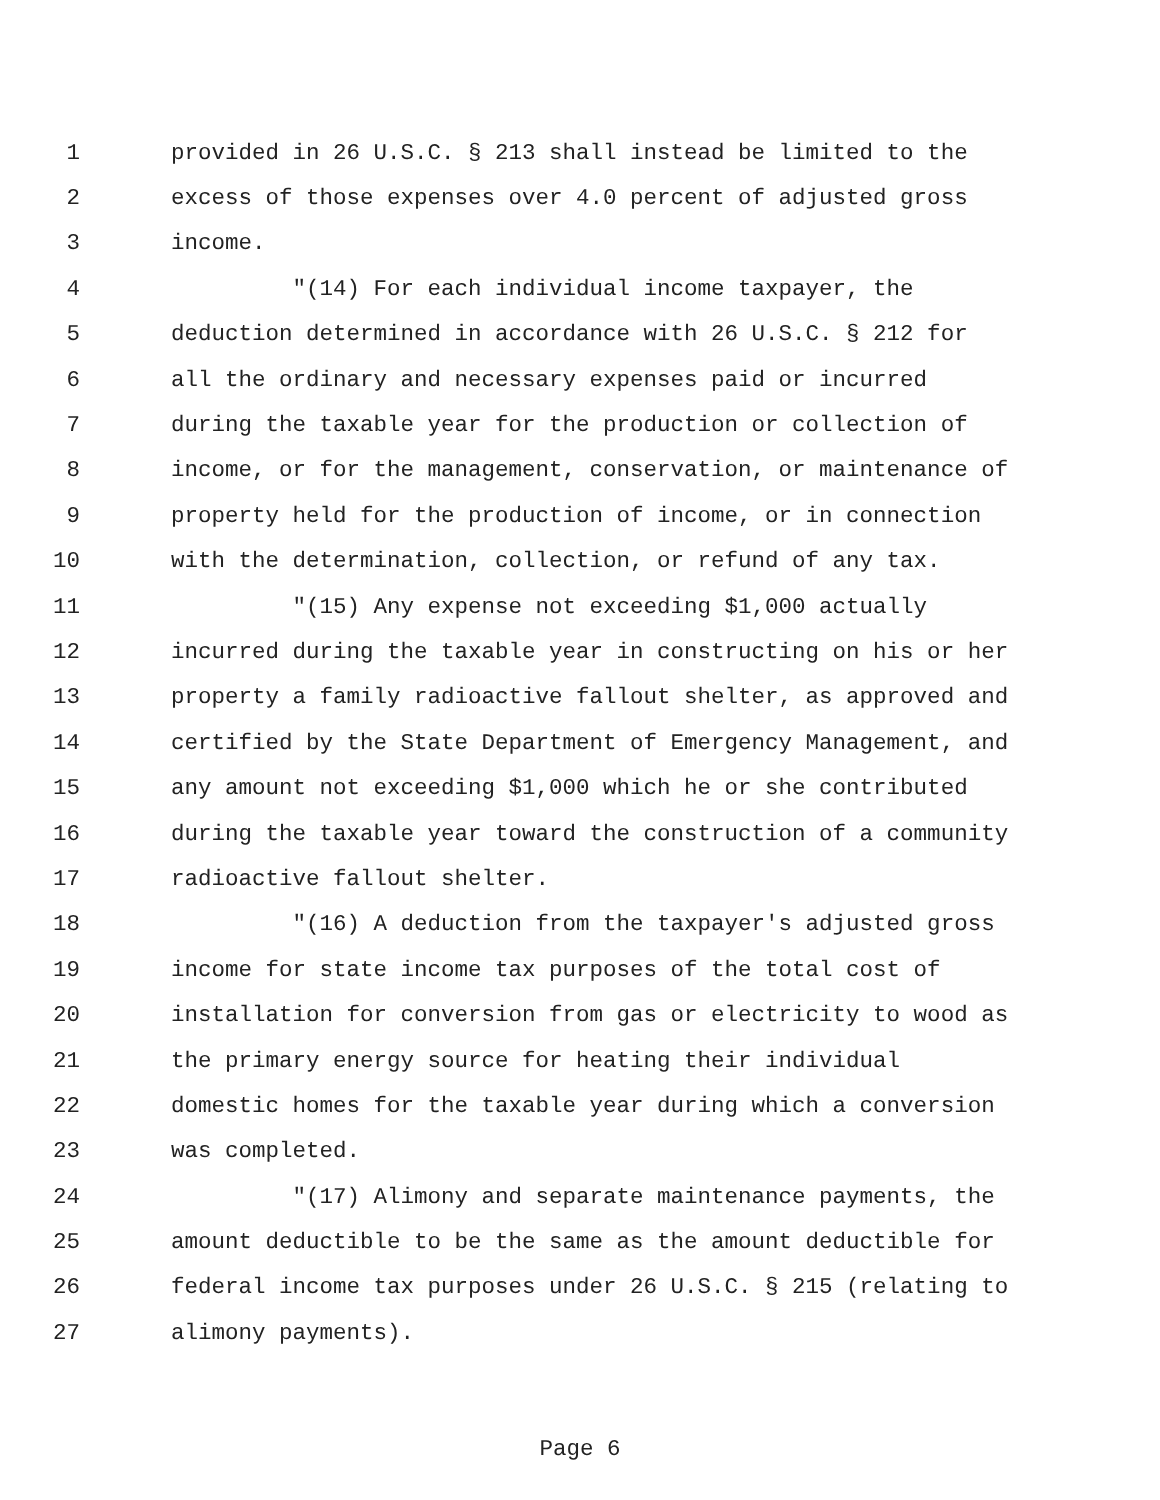1 provided in 26 U.S.C. § 213 shall instead be limited to the
2 excess of those expenses over 4.0 percent of adjusted gross
3 income.
4 "(14) For each individual income taxpayer, the
5 deduction determined in accordance with 26 U.S.C. § 212 for
6 all the ordinary and necessary expenses paid or incurred
7 during the taxable year for the production or collection of
8 income, or for the management, conservation, or maintenance of
9 property held for the production of income, or in connection
10 with the determination, collection, or refund of any tax.
11 "(15) Any expense not exceeding $1,000 actually
12 incurred during the taxable year in constructing on his or her
13 property a family radioactive fallout shelter, as approved and
14 certified by the State Department of Emergency Management, and
15 any amount not exceeding $1,000 which he or she contributed
16 during the taxable year toward the construction of a community
17 radioactive fallout shelter.
18 "(16) A deduction from the taxpayer's adjusted gross
19 income for state income tax purposes of the total cost of
20 installation for conversion from gas or electricity to wood as
21 the primary energy source for heating their individual
22 domestic homes for the taxable year during which a conversion
23 was completed.
24 "(17) Alimony and separate maintenance payments, the
25 amount deductible to be the same as the amount deductible for
26 federal income tax purposes under 26 U.S.C. § 215 (relating to
27 alimony payments).
Page 6